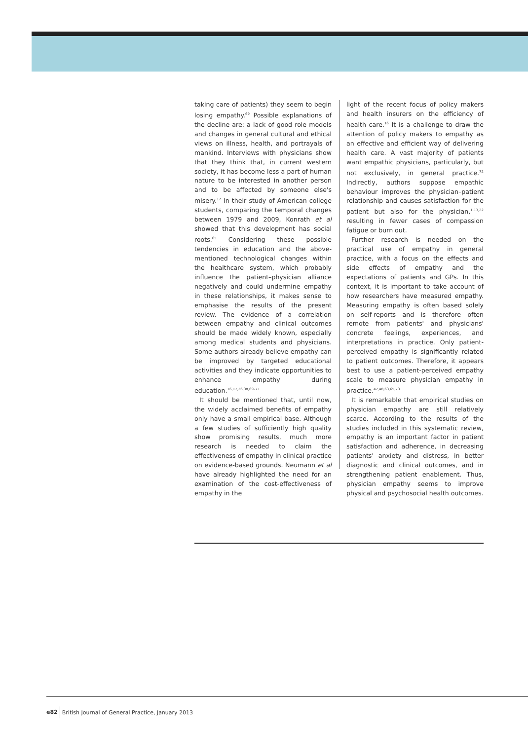taking care of patients) they seem to begin losing empathy.<sup>69</sup> Possible explanations of the decline are: a lack of good role models and changes in general cultural and ethical views on illness, health, and portrayals of mankind. Interviews with physicians show that they think that, in current western society, it has become less a part of human nature to be interested in another person and to be affected by someone else's misery.<sup>17</sup> In their study of American college students, comparing the temporal changes between 1979 and 2009, Konrath et al showed that this development has social roots.<sup>65</sup> Considering these possible tendencies in education and the above-mentioned technological changes within the healthcare system, which probably influence the patient–physician alliance negatively and could undermine empathy in these relationships, it makes sense to emphasise the results of the present review. The evidence of a correlation between empathy and clinical outcomes should be made widely known, especially among medical students and physicians. Some authors already believe empathy can be improved by targeted educational activities and they indicate opportunities to enhance empathy during education.<sup>16,17,26,38,69–71</sup>
It should be mentioned that, until now, the widely acclaimed benefits of empathy only have a small empirical base. Although a few studies of sufficiently high quality show promising results, much more research is needed to claim the effectiveness of empathy in clinical practice on evidence-based grounds. Neumann et al have already highlighted the need for an examination of the cost-effectiveness of empathy in the
light of the recent focus of policy makers and health insurers on the efficiency of health care.<sup>16</sup> It is a challenge to draw the attention of policy makers to empathy as an effective and efficient way of delivering health care. A vast majority of patients want empathic physicians, particularly, but not exclusively, in general practice.<sup>72</sup> Indirectly, authors suppose empathic behaviour improves the physician–patient relationship and causes satisfaction for the patient but also for the physician,<sup>1,13,22</sup> resulting in fewer cases of compassion fatigue or burn out.
Further research is needed on the practical use of empathy in general practice, with a focus on the effects and side effects of empathy and the expectations of patients and GPs. In this context, it is important to take account of how researchers have measured empathy. Measuring empathy is often based solely on self-reports and is therefore often remote from patients' and physicians' concrete feelings, experiences, and interpretations in practice. Only patient-perceived empathy is significantly related to patient outcomes. Therefore, it appears best to use a patient-perceived empathy scale to measure physician empathy in practice.<sup>47,48,63,65,73</sup>
It is remarkable that empirical studies on physician empathy are still relatively scarce. According to the results of the studies included in this systematic review, empathy is an important factor in patient satisfaction and adherence, in decreasing patients' anxiety and distress, in better diagnostic and clinical outcomes, and in strengthening patient enablement. Thus, physician empathy seems to improve physical and psychosocial health outcomes.
e82 British Journal of General Practice, January 2013